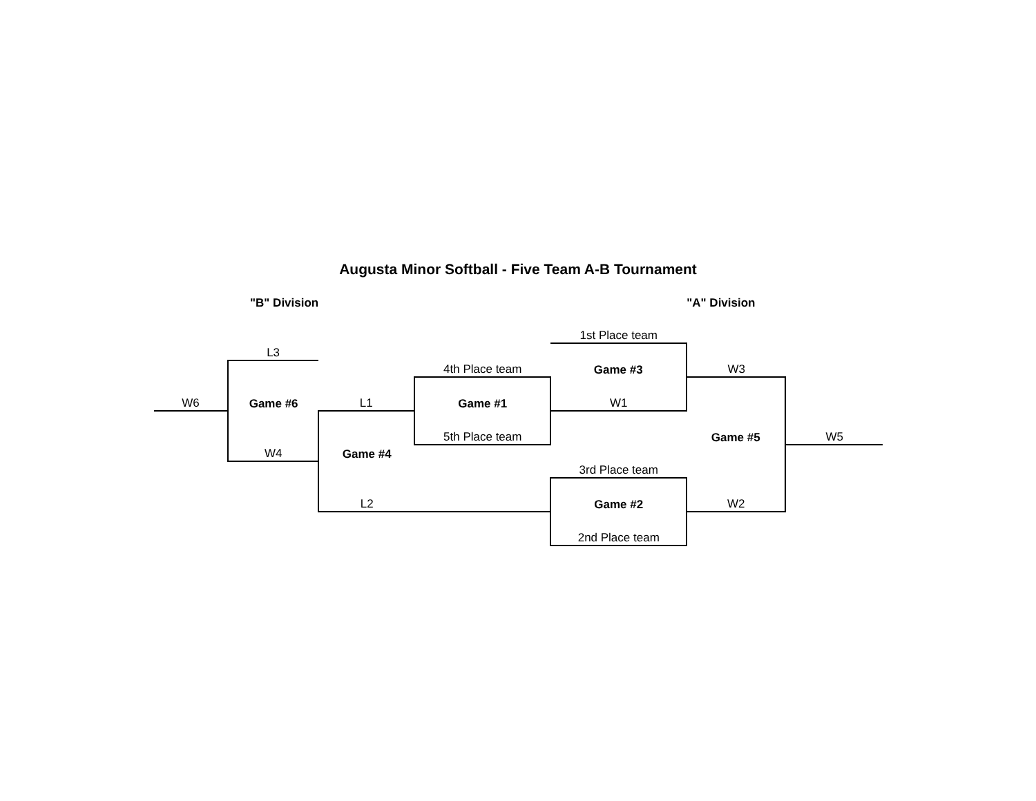Augusta Minor Softball - Five Team A-B Tournament
| | "B" Division | | | | "A" Division | |
| | | | | 1st Place team | | |
| | L3 | | | | | |
| | | | 4th Place team | Game #3 | W3 | |
| W6 | Game #6 | L1 | Game #1 | W1 | | |
| | | | 5th Place team | | Game #5 | W5 |
| | W4 | Game #4 | | | | |
| | | | | 3rd Place team | | |
| | | L2 | | Game #2 | W2 | |
| | | | | 2nd Place team | | |